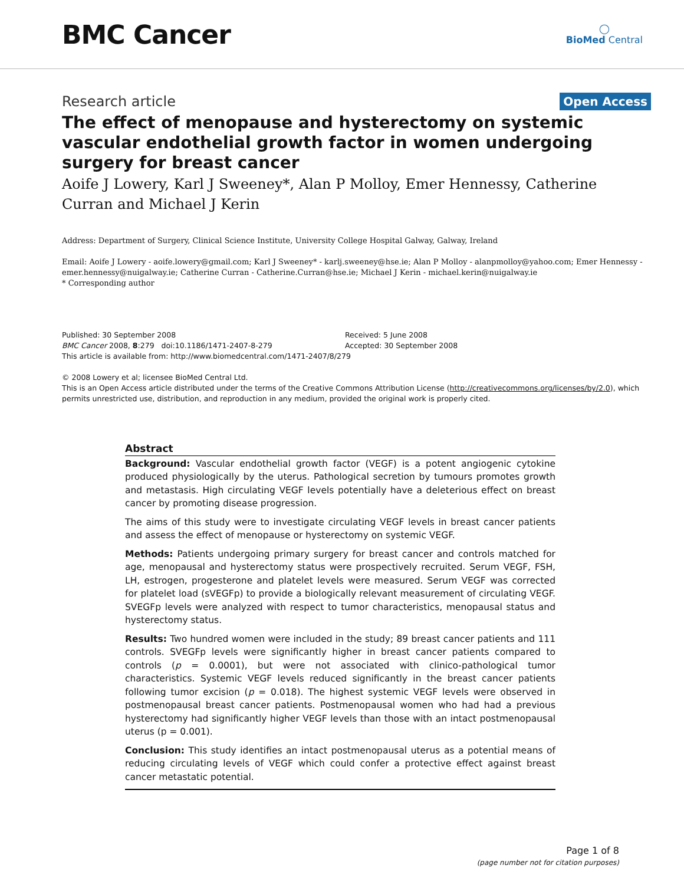BMC Cancer
◯
BioMed Central
Research article
Open Access
The effect of menopause and hysterectomy on systemic vascular endothelial growth factor in women undergoing surgery for breast cancer
Aoife J Lowery, Karl J Sweeney*, Alan P Molloy, Emer Hennessy, Catherine Curran and Michael J Kerin
Address: Department of Surgery, Clinical Science Institute, University College Hospital Galway, Galway, Ireland
Email: Aoife J Lowery - aoife.lowery@gmail.com; Karl J Sweeney* - karlj.sweeney@hse.ie; Alan P Molloy - alanpmolloy@yahoo.com; Emer Hennessy - emer.hennessy@nuigalway.ie; Catherine Curran - Catherine.Curran@hse.ie; Michael J Kerin - michael.kerin@nuigalway.ie
* Corresponding author
Published: 30 September 2008
BMC Cancer 2008, 8:279 doi:10.1186/1471-2407-8-279
Received: 5 June 2008
Accepted: 30 September 2008
This article is available from: http://www.biomedcentral.com/1471-2407/8/279
© 2008 Lowery et al; licensee BioMed Central Ltd.
This is an Open Access article distributed under the terms of the Creative Commons Attribution License (http://creativecommons.org/licenses/by/2.0), which permits unrestricted use, distribution, and reproduction in any medium, provided the original work is properly cited.
Abstract
Background: Vascular endothelial growth factor (VEGF) is a potent angiogenic cytokine produced physiologically by the uterus. Pathological secretion by tumours promotes growth and metastasis. High circulating VEGF levels potentially have a deleterious effect on breast cancer by promoting disease progression.
The aims of this study were to investigate circulating VEGF levels in breast cancer patients and assess the effect of menopause or hysterectomy on systemic VEGF.
Methods: Patients undergoing primary surgery for breast cancer and controls matched for age, menopausal and hysterectomy status were prospectively recruited. Serum VEGF, FSH, LH, estrogen, progesterone and platelet levels were measured. Serum VEGF was corrected for platelet load (sVEGFp) to provide a biologically relevant measurement of circulating VEGF. SVEGFp levels were analyzed with respect to tumor characteristics, menopausal status and hysterectomy status.
Results: Two hundred women were included in the study; 89 breast cancer patients and 111 controls. SVEGFp levels were significantly higher in breast cancer patients compared to controls (p = 0.0001), but were not associated with clinico-pathological tumor characteristics. Systemic VEGF levels reduced significantly in the breast cancer patients following tumor excision (p = 0.018). The highest systemic VEGF levels were observed in postmenopausal breast cancer patients. Postmenopausal women who had had a previous hysterectomy had significantly higher VEGF levels than those with an intact postmenopausal uterus (p = 0.001).
Conclusion: This study identifies an intact postmenopausal uterus as a potential means of reducing circulating levels of VEGF which could confer a protective effect against breast cancer metastatic potential.
Page 1 of 8
(page number not for citation purposes)